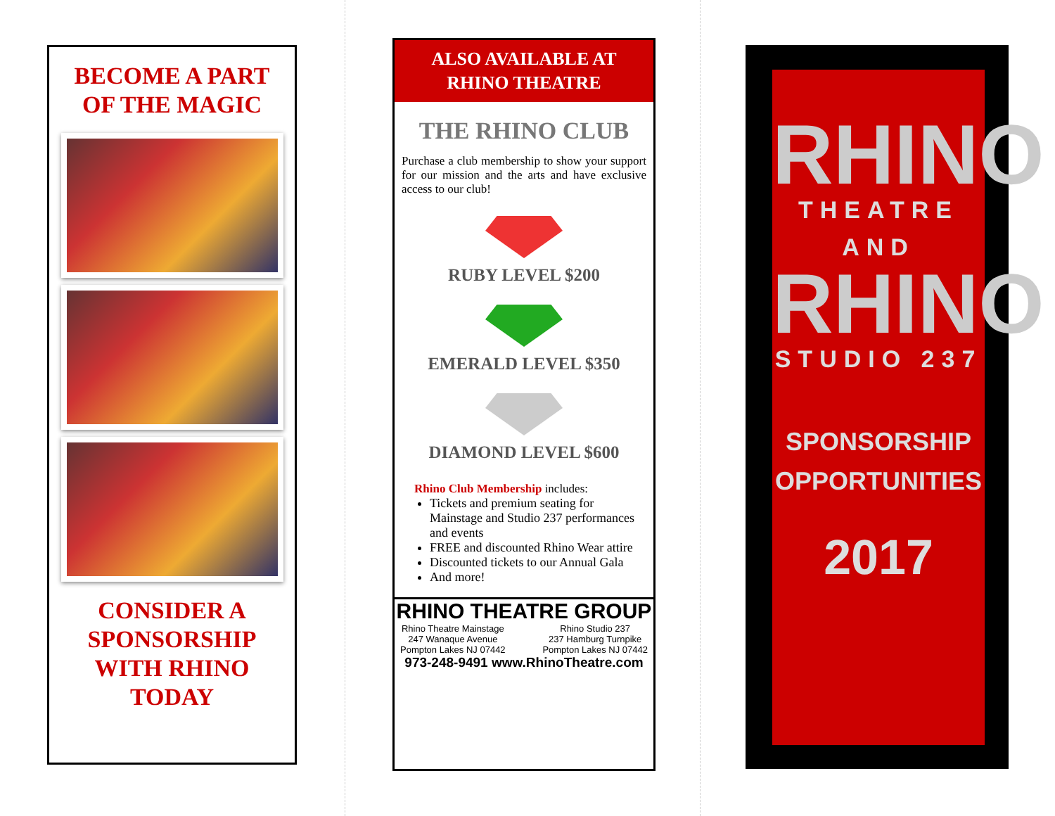BECOME A PART
OF THE MAGIC
CONSIDER A
SPONSORSHIP
WITH RHINO
TODAY
ALSO AVAILABLE AT
RHINO THEATRE
THE RHINO CLUB
Purchase a club membership to show your support for our mission and the arts and have exclusive access to our club!
RUBY LEVEL $200
EMERALD LEVEL $350
DIAMOND LEVEL $600
Rhino Club Membership includes:
Tickets and premium seating for Mainstage and Studio 237 performances and events
FREE and discounted Rhino Wear attire
Discounted tickets to our Annual Gala
And more!
RHINO THEATRE GROUP
Rhino Theatre Mainstage
247 Wanaque Avenue
Pompton Lakes NJ 07442
Rhino Studio 237
237 Hamburg Turnpike
Pompton Lakes NJ 07442
973-248-9491 www.RhinoTheatre.com
RHINO
THEATRE
AND
RHINO
STUDIO 237
SPONSORSHIP
OPPORTUNITIES
2017